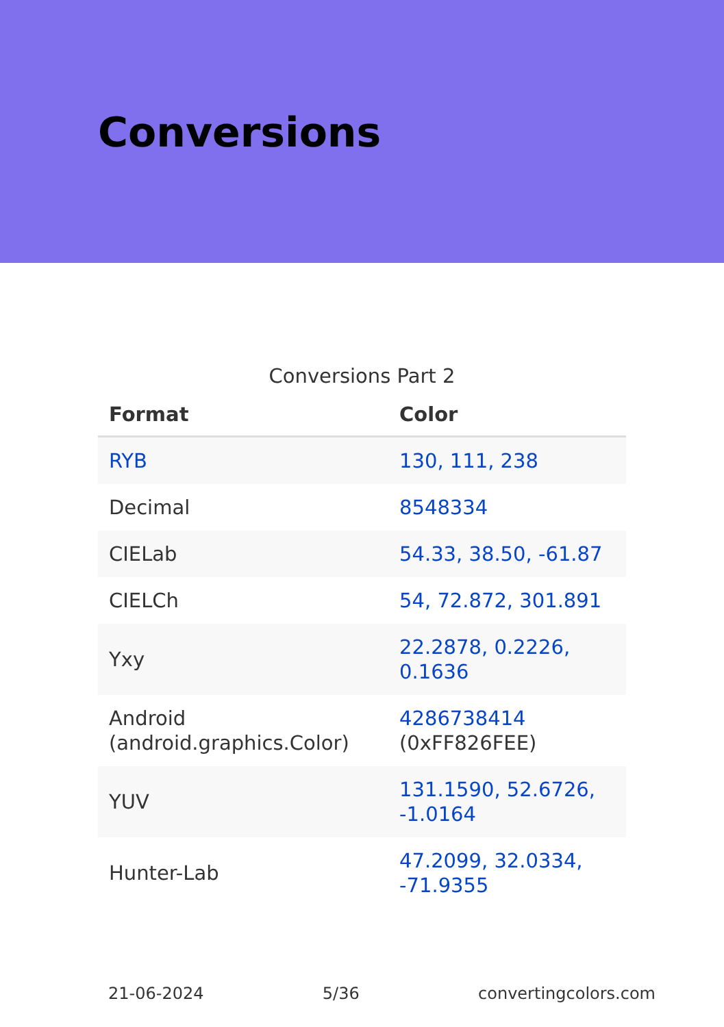Conversions
Conversions Part 2
| Format | Color |
| --- | --- |
| RYB | 130, 111, 238 |
| Decimal | 8548334 |
| CIELab | 54.33, 38.50, -61.87 |
| CIELCh | 54, 72.872, 301.891 |
| Yxy | 22.2878, 0.2226, 0.1636 |
| Android (android.graphics.Color) | 4286738414 (0xFF826FEE) |
| YUV | 131.1590, 52.6726, -1.0164 |
| Hunter-Lab | 47.2099, 32.0334, -71.9355 |
21-06-2024 5/36 convertingcolors.com